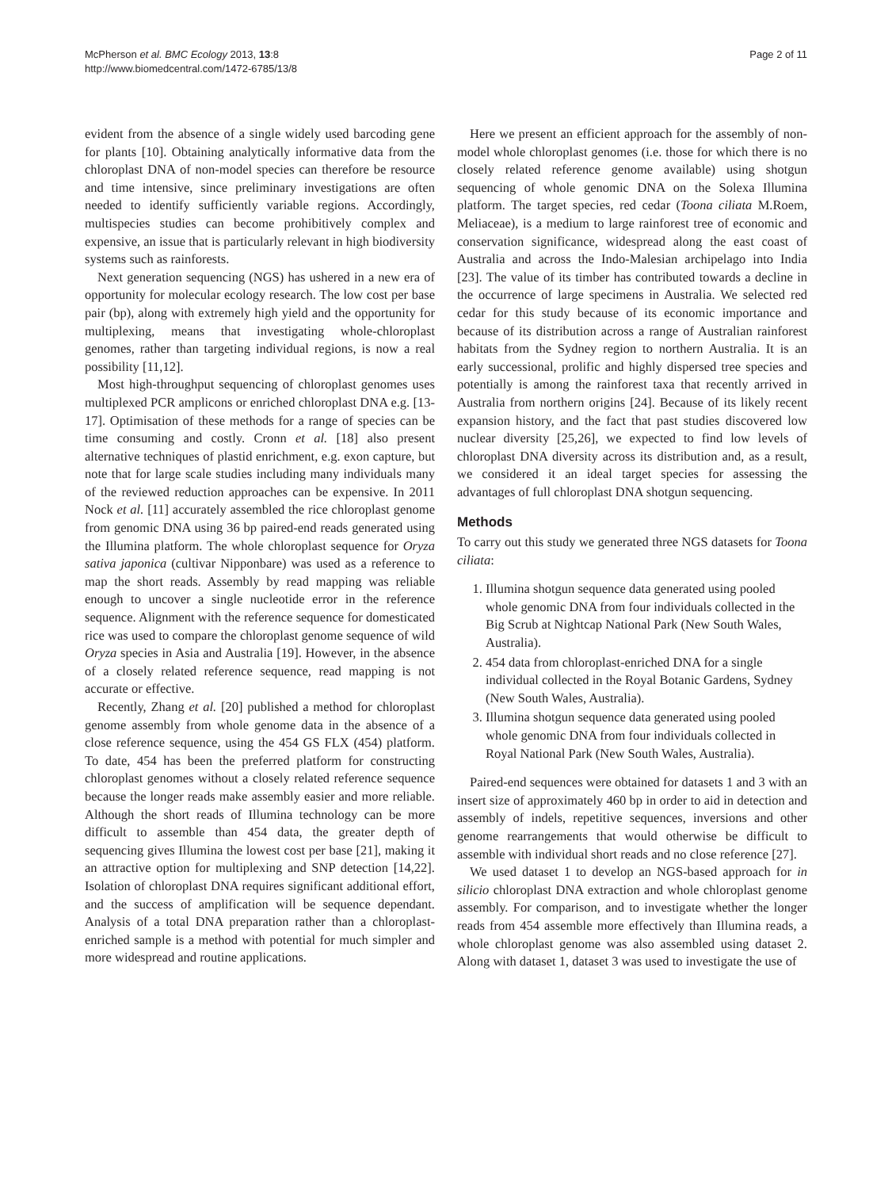McPherson et al. BMC Ecology 2013, 13:8
http://www.biomedcentral.com/1472-6785/13/8
Page 2 of 11
evident from the absence of a single widely used barcoding gene for plants [10]. Obtaining analytically informative data from the chloroplast DNA of non-model species can therefore be resource and time intensive, since preliminary investigations are often needed to identify sufficiently variable regions. Accordingly, multispecies studies can become prohibitively complex and expensive, an issue that is particularly relevant in high biodiversity systems such as rainforests.
Next generation sequencing (NGS) has ushered in a new era of opportunity for molecular ecology research. The low cost per base pair (bp), along with extremely high yield and the opportunity for multiplexing, means that investigating whole-chloroplast genomes, rather than targeting individual regions, is now a real possibility [11,12].
Most high-throughput sequencing of chloroplast genomes uses multiplexed PCR amplicons or enriched chloroplast DNA e.g. [13-17]. Optimisation of these methods for a range of species can be time consuming and costly. Cronn et al. [18] also present alternative techniques of plastid enrichment, e.g. exon capture, but note that for large scale studies including many individuals many of the reviewed reduction approaches can be expensive. In 2011 Nock et al. [11] accurately assembled the rice chloroplast genome from genomic DNA using 36 bp paired-end reads generated using the Illumina platform. The whole chloroplast sequence for Oryza sativa japonica (cultivar Nipponbare) was used as a reference to map the short reads. Assembly by read mapping was reliable enough to uncover a single nucleotide error in the reference sequence. Alignment with the reference sequence for domesticated rice was used to compare the chloroplast genome sequence of wild Oryza species in Asia and Australia [19]. However, in the absence of a closely related reference sequence, read mapping is not accurate or effective.
Recently, Zhang et al. [20] published a method for chloroplast genome assembly from whole genome data in the absence of a close reference sequence, using the 454 GS FLX (454) platform. To date, 454 has been the preferred platform for constructing chloroplast genomes without a closely related reference sequence because the longer reads make assembly easier and more reliable. Although the short reads of Illumina technology can be more difficult to assemble than 454 data, the greater depth of sequencing gives Illumina the lowest cost per base [21], making it an attractive option for multiplexing and SNP detection [14,22]. Isolation of chloroplast DNA requires significant additional effort, and the success of amplification will be sequence dependant. Analysis of a total DNA preparation rather than a chloroplast-enriched sample is a method with potential for much simpler and more widespread and routine applications.
Here we present an efficient approach for the assembly of non-model whole chloroplast genomes (i.e. those for which there is no closely related reference genome available) using shotgun sequencing of whole genomic DNA on the Solexa Illumina platform. The target species, red cedar (Toona ciliata M.Roem, Meliaceae), is a medium to large rainforest tree of economic and conservation significance, widespread along the east coast of Australia and across the Indo-Malesian archipelago into India [23]. The value of its timber has contributed towards a decline in the occurrence of large specimens in Australia. We selected red cedar for this study because of its economic importance and because of its distribution across a range of Australian rainforest habitats from the Sydney region to northern Australia. It is an early successional, prolific and highly dispersed tree species and potentially is among the rainforest taxa that recently arrived in Australia from northern origins [24]. Because of its likely recent expansion history, and the fact that past studies discovered low nuclear diversity [25,26], we expected to find low levels of chloroplast DNA diversity across its distribution and, as a result, we considered it an ideal target species for assessing the advantages of full chloroplast DNA shotgun sequencing.
Methods
To carry out this study we generated three NGS datasets for Toona ciliata:
1. Illumina shotgun sequence data generated using pooled whole genomic DNA from four individuals collected in the Big Scrub at Nightcap National Park (New South Wales, Australia).
2. 454 data from chloroplast-enriched DNA for a single individual collected in the Royal Botanic Gardens, Sydney (New South Wales, Australia).
3. Illumina shotgun sequence data generated using pooled whole genomic DNA from four individuals collected in Royal National Park (New South Wales, Australia).
Paired-end sequences were obtained for datasets 1 and 3 with an insert size of approximately 460 bp in order to aid in detection and assembly of indels, repetitive sequences, inversions and other genome rearrangements that would otherwise be difficult to assemble with individual short reads and no close reference [27].
We used dataset 1 to develop an NGS-based approach for in silicio chloroplast DNA extraction and whole chloroplast genome assembly. For comparison, and to investigate whether the longer reads from 454 assemble more effectively than Illumina reads, a whole chloroplast genome was also assembled using dataset 2. Along with dataset 1, dataset 3 was used to investigate the use of